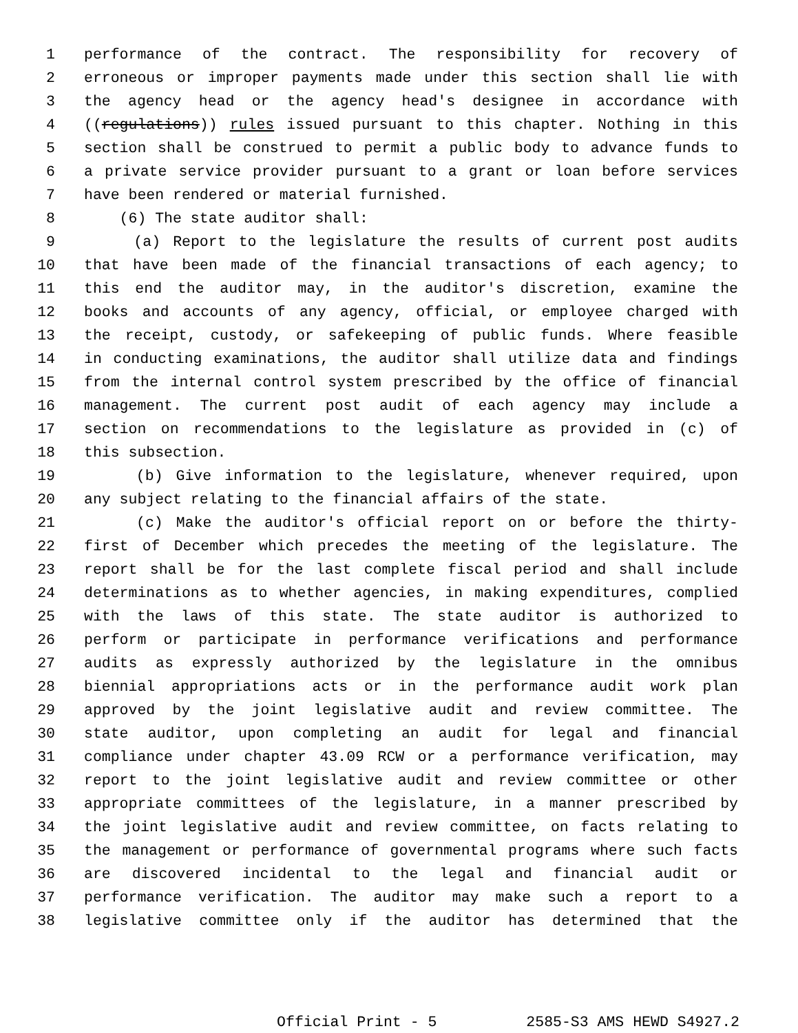1 performance of the contract. The responsibility for recovery of
2 erroneous or improper payments made under this section shall lie with
3 the agency head or the agency head's designee in accordance with
4 ((regulations)) rules issued pursuant to this chapter. Nothing in this
5 section shall be construed to permit a public body to advance funds to
6 a private service provider pursuant to a grant or loan before services
7 have been rendered or material furnished.
8 (6) The state auditor shall:
9 (a) Report to the legislature the results of current post audits
10 that have been made of the financial transactions of each agency; to
11 this end the auditor may, in the auditor's discretion, examine the
12 books and accounts of any agency, official, or employee charged with
13 the receipt, custody, or safekeeping of public funds. Where feasible
14 in conducting examinations, the auditor shall utilize data and findings
15 from the internal control system prescribed by the office of financial
16 management. The current post audit of each agency may include a
17 section on recommendations to the legislature as provided in (c) of
18 this subsection.
19 (b) Give information to the legislature, whenever required, upon
20 any subject relating to the financial affairs of the state.
21 (c) Make the auditor's official report on or before the thirty-
22 first of December which precedes the meeting of the legislature. The
23 report shall be for the last complete fiscal period and shall include
24 determinations as to whether agencies, in making expenditures, complied
25 with the laws of this state. The state auditor is authorized to
26 perform or participate in performance verifications and performance
27 audits as expressly authorized by the legislature in the omnibus
28 biennial appropriations acts or in the performance audit work plan
29 approved by the joint legislative audit and review committee. The
30 state auditor, upon completing an audit for legal and financial
31 compliance under chapter 43.09 RCW or a performance verification, may
32 report to the joint legislative audit and review committee or other
33 appropriate committees of the legislature, in a manner prescribed by
34 the joint legislative audit and review committee, on facts relating to
35 the management or performance of governmental programs where such facts
36 are discovered incidental to the legal and financial audit or
37 performance verification. The auditor may make such a report to a
38 legislative committee only if the auditor has determined that the
Official Print - 5 2585-S3 AMS HEWD S4927.2